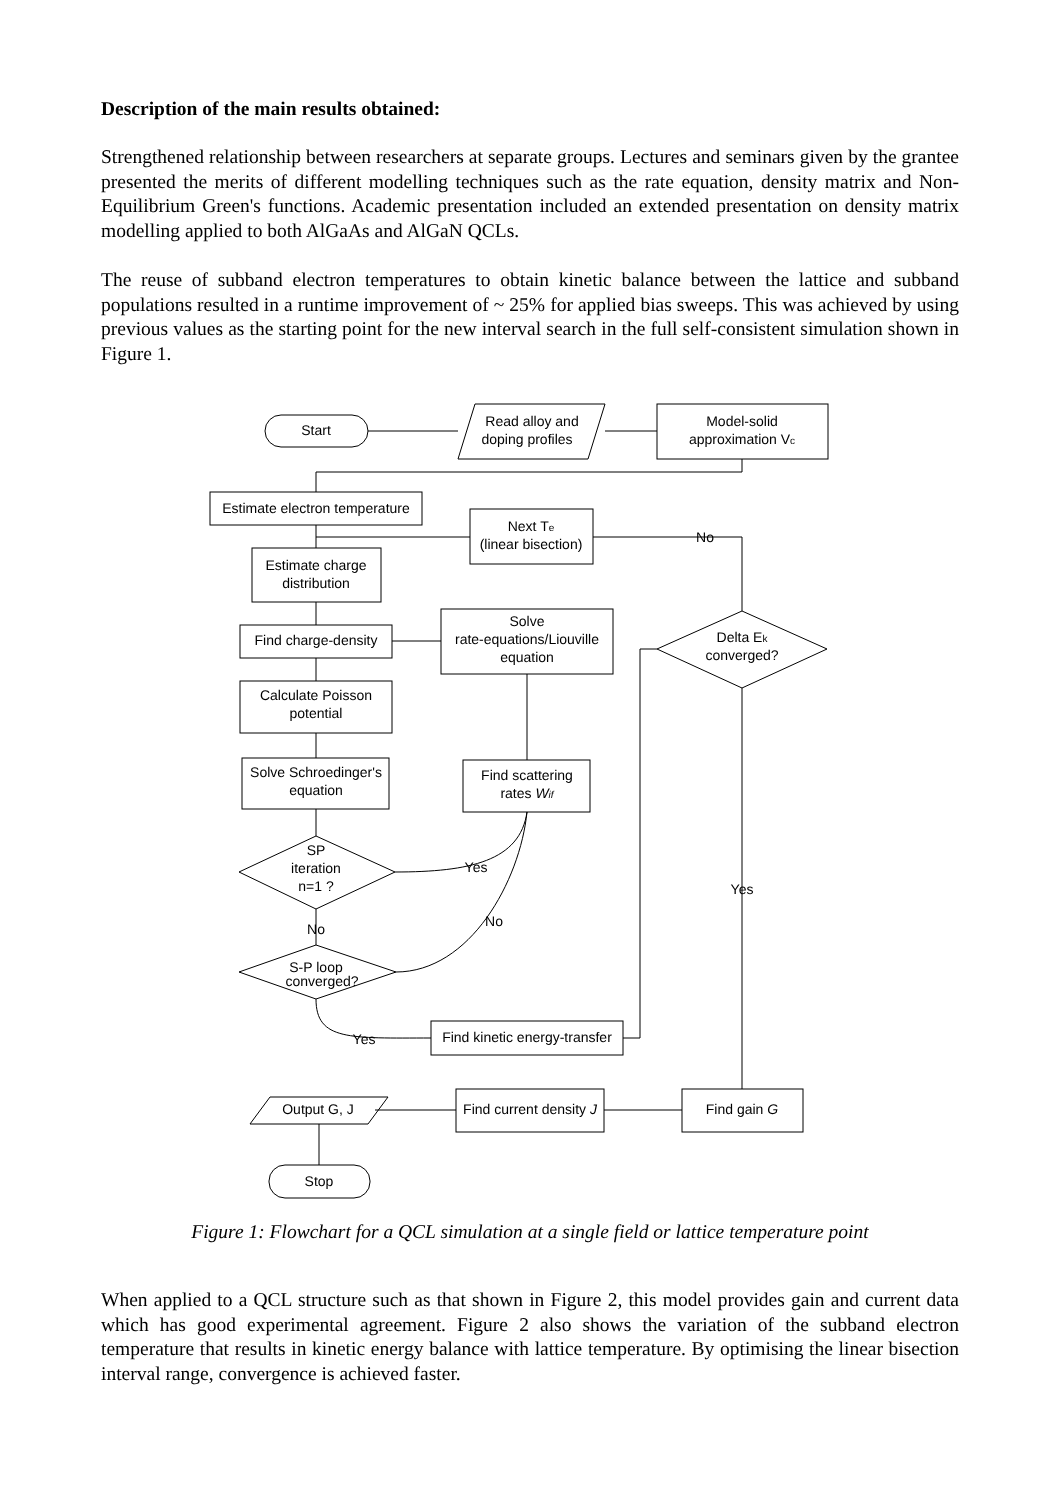Description of the main results obtained:
Strengthened relationship between researchers at separate groups. Lectures and seminars given by the grantee presented the merits of different modelling techniques such as the rate equation, density matrix and Non-Equilibrium Green's functions. Academic presentation included an extended presentation on density matrix modelling applied to both AlGaAs and AlGaN QCLs.
The reuse of subband electron temperatures to obtain kinetic balance between the lattice and subband populations resulted in a runtime improvement of ~ 25% for applied bias sweeps. This was achieved by using previous values as the starting point for the new interval search in the full self-consistent simulation shown in Figure 1.
Start
Read alloy and
doping profiles
Model-solid
approximation Vc
Estimate electron temperature
Next Te
(linear bisection)
No
Estimate charge
distribution
Solve
rate-equations/Liouville
equation
Find charge-density
Delta Ek
converged?
Calculate Poisson
potential
Solve Schroedinger's
equation
Find scattering
rates Wif
SP
iteration
n=1 ?
Yes
Yes
No
No
S-P loop
converged?
Yes
Find kinetic energy-transfer
Output G, J
Find current density J
Find gain G
Stop
Figure 1: Flowchart for a QCL simulation at a single field or lattice temperature point
When applied to a QCL structure such as that shown in Figure 2, this model provides gain and current data which has good experimental agreement. Figure 2 also shows the variation of the subband electron temperature that results in kinetic energy balance with lattice temperature. By optimising the linear bisection interval range, convergence is achieved faster.